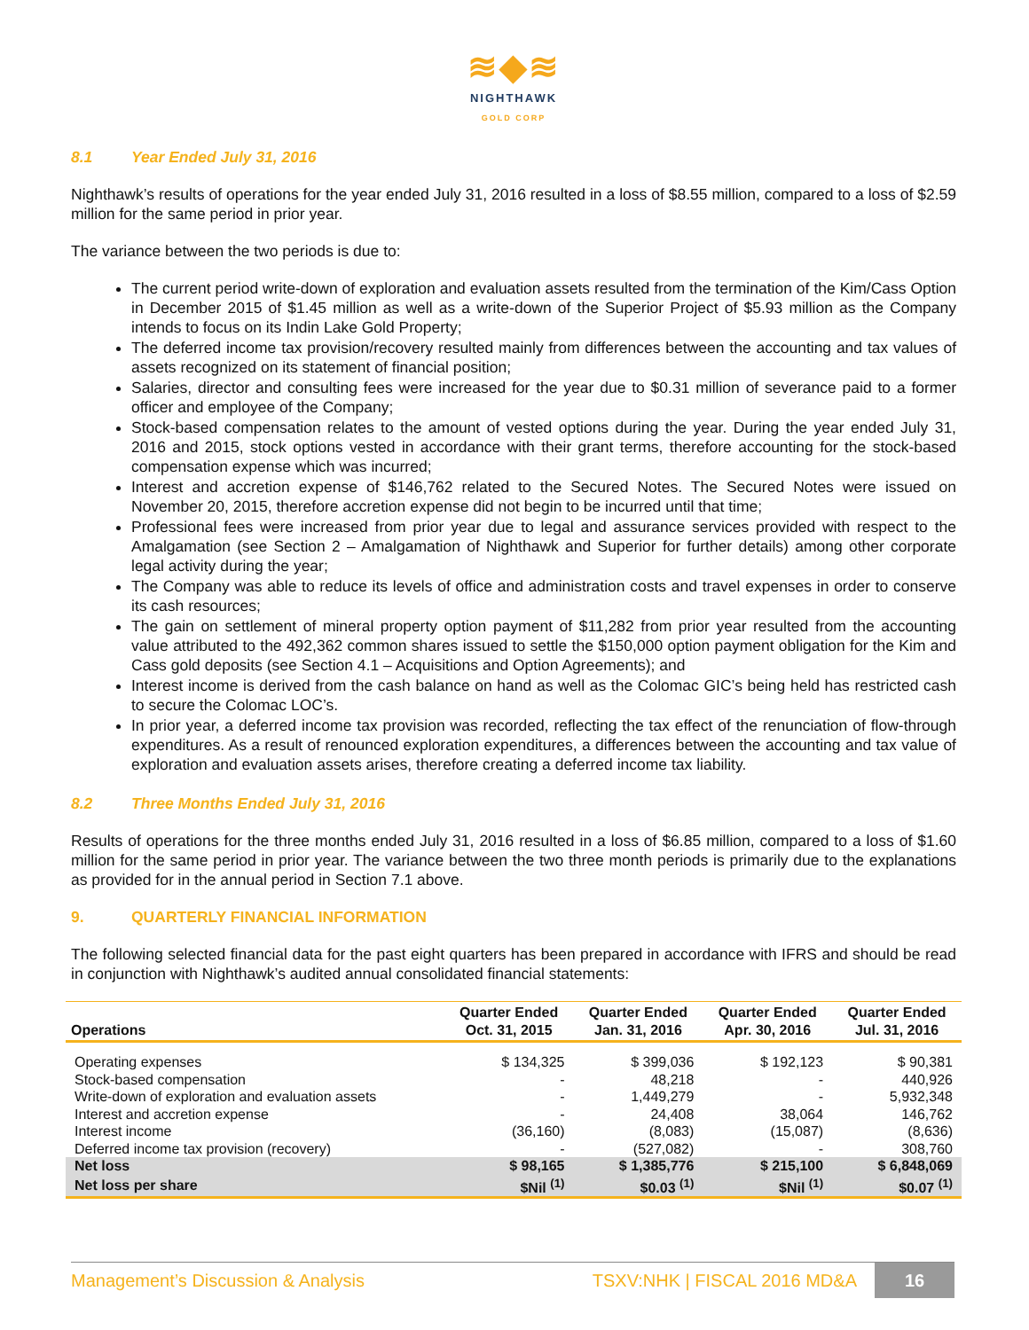≋◆≋
NIGHTHAWK
GOLD CORP
8.1 Year Ended July 31, 2016
Nighthawk’s results of operations for the year ended July 31, 2016 resulted in a loss of $8.55 million, compared to a loss of $2.59 million for the same period in prior year.
The variance between the two periods is due to:
The current period write-down of exploration and evaluation assets resulted from the termination of the Kim/Cass Option in December 2015 of $1.45 million as well as a write-down of the Superior Project of $5.93 million as the Company intends to focus on its Indin Lake Gold Property;
The deferred income tax provision/recovery resulted mainly from differences between the accounting and tax values of assets recognized on its statement of financial position;
Salaries, director and consulting fees were increased for the year due to $0.31 million of severance paid to a former officer and employee of the Company;
Stock-based compensation relates to the amount of vested options during the year. During the year ended July 31, 2016 and 2015, stock options vested in accordance with their grant terms, therefore accounting for the stock-based compensation expense which was incurred;
Interest and accretion expense of $146,762 related to the Secured Notes. The Secured Notes were issued on November 20, 2015, therefore accretion expense did not begin to be incurred until that time;
Professional fees were increased from prior year due to legal and assurance services provided with respect to the Amalgamation (see Section 2 – Amalgamation of Nighthawk and Superior for further details) among other corporate legal activity during the year;
The Company was able to reduce its levels of office and administration costs and travel expenses in order to conserve its cash resources;
The gain on settlement of mineral property option payment of $11,282 from prior year resulted from the accounting value attributed to the 492,362 common shares issued to settle the $150,000 option payment obligation for the Kim and Cass gold deposits (see Section 4.1 – Acquisitions and Option Agreements); and
Interest income is derived from the cash balance on hand as well as the Colomac GIC’s being held has restricted cash to secure the Colomac LOC’s.
In prior year, a deferred income tax provision was recorded, reflecting the tax effect of the renunciation of flow-through expenditures. As a result of renounced exploration expenditures, a differences between the accounting and tax value of exploration and evaluation assets arises, therefore creating a deferred income tax liability.
8.2 Three Months Ended July 31, 2016
Results of operations for the three months ended July 31, 2016 resulted in a loss of $6.85 million, compared to a loss of $1.60 million for the same period in prior year. The variance between the two three month periods is primarily due to the explanations as provided for in the annual period in Section 7.1 above.
9. QUARTERLY FINANCIAL INFORMATION
The following selected financial data for the past eight quarters has been prepared in accordance with IFRS and should be read in conjunction with Nighthawk’s audited annual consolidated financial statements:
| Operations | Quarter Ended Oct. 31, 2015 | Quarter Ended Jan. 31, 2016 | Quarter Ended Apr. 30, 2016 | Quarter Ended Jul. 31, 2016 |
| --- | --- | --- | --- | --- |
| Operating expenses | $ 134,325 | $ 399,036 | $ 192,123 | $ 90,381 |
| Stock-based compensation | - | 48,218 | - | 440,926 |
| Write-down of exploration and evaluation assets | - | 1,449,279 | - | 5,932,348 |
| Interest and accretion expense | - | 24,408 | 38,064 | 146,762 |
| Interest income | (36,160) | (8,083) | (15,087) | (8,636) |
| Deferred income tax provision (recovery) | - | (527,082) | - | 308,760 |
| Net loss | $ 98,165 | $ 1,385,776 | $ 215,100 | $ 6,848,069 |
| Net loss per share | $Nil <sup>(1)</sup> | $0.03 <sup>(1)</sup> | $Nil <sup>(1)</sup> | $0.07 <sup>(1)</sup> |
Management’s Discussion & Analysis
TSXV:NHK | FISCAL 2016 MD&A
16